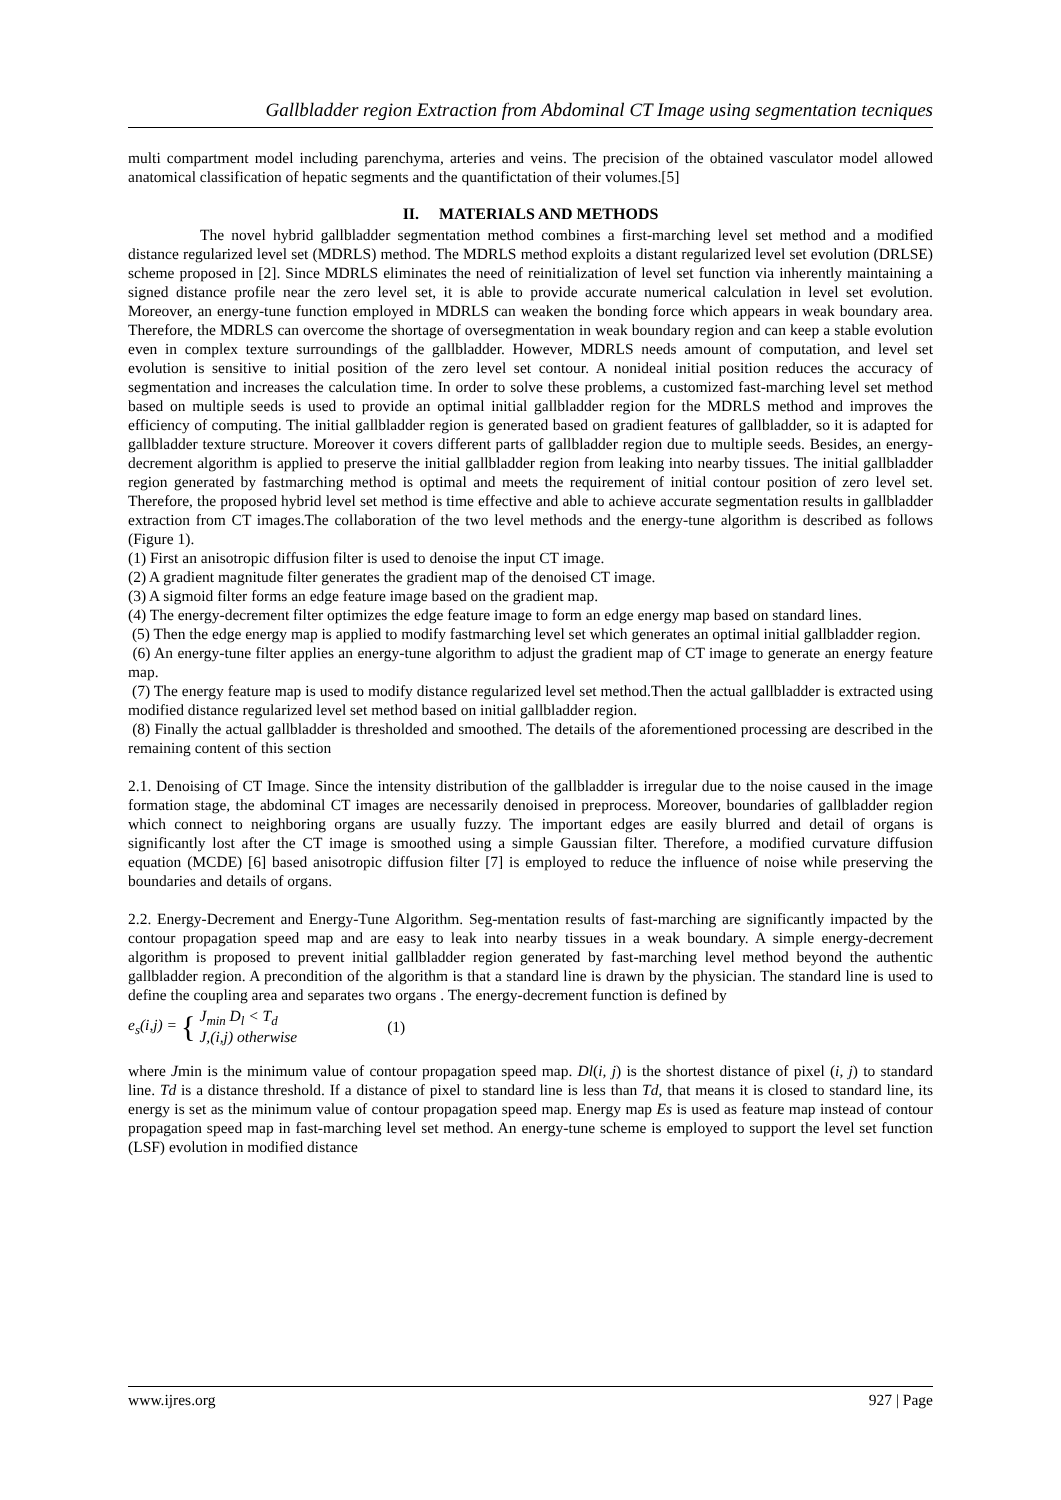Gallbladder region Extraction from Abdominal CT Image using segmentation tecniques
multi compartment model including parenchyma, arteries and veins. The precision of the obtained vasculator model allowed anatomical classification of hepatic segments and the quantifictation of their volumes.[5]
II. MATERIALS AND METHODS
The novel hybrid gallbladder segmentation method combines a first-marching level set method and a modified distance regularized level set (MDRLS) method. The MDRLS method exploits a distant regularized level set evolution (DRLSE) scheme proposed in [2]. Since MDRLS eliminates the need of reinitialization of level set function via inherently maintaining a signed distance profile near the zero level set, it is able to provide accurate numerical calculation in level set evolution. Moreover, an energy-tune function employed in MDRLS can weaken the bonding force which appears in weak boundary area. Therefore, the MDRLS can overcome the shortage of oversegmentation in weak boundary region and can keep a stable evolution even in complex texture surroundings of the gallbladder. However, MDRLS needs amount of computation, and level set evolution is sensitive to initial position of the zero level set contour. A nonideal initial position reduces the accuracy of segmentation and increases the calculation time. In order to solve these problems, a customized fast-marching level set method based on multiple seeds is used to provide an optimal initial gallbladder region for the MDRLS method and improves the efficiency of computing. The initial gallbladder region is generated based on gradient features of gallbladder, so it is adapted for gallbladder texture structure. Moreover it covers different parts of gallbladder region due to multiple seeds. Besides, an energy-decrement algorithm is applied to preserve the initial gallbladder region from leaking into nearby tissues. The initial gallbladder region generated by fastmarching method is optimal and meets the requirement of initial contour position of zero level set. Therefore, the proposed hybrid level set method is time effective and able to achieve accurate segmentation results in gallbladder extraction from CT images.The collaboration of the two level methods and the energy-tune algorithm is described as follows (Figure 1).
(1) First an anisotropic diffusion filter is used to denoise the input CT image.
(2) A gradient magnitude filter generates the gradient map of the denoised CT image.
(3) A sigmoid filter forms an edge feature image based on the gradient map.
(4) The energy-decrement filter optimizes the edge feature image to form an edge energy map based on standard lines.
(5) Then the edge energy map is applied to modify fastmarching level set which generates an optimal initial gallbladder region.
(6) An energy-tune filter applies an energy-tune algorithm to adjust the gradient map of CT image to generate an energy feature map.
(7) The energy feature map is used to modify distance regularized level set method.Then the actual gallbladder is extracted using modified distance regularized level set method based on initial gallbladder region.
(8) Finally the actual gallbladder is thresholded and smoothed. The details of the aforementioned processing are described in the remaining content of this section
2.1. Denoising of CT Image. Since the intensity distribution of the gallbladder is irregular due to the noise caused in the image formation stage, the abdominal CT images are necessarily denoised in preprocess. Moreover, boundaries of gallbladder region which connect to neighboring organs are usually fuzzy. The important edges are easily blurred and detail of organs is significantly lost after the CT image is smoothed using a simple Gaussian filter. Therefore, a modified curvature diffusion equation (MCDE) [6] based anisotropic diffusion filter [7] is employed to reduce the influence of noise while preserving the boundaries and details of organs.
2.2. Energy-Decrement and Energy-Tune Algorithm. Seg-mentation results of fast-marching are significantly impacted by the contour propagation speed map and are easy to leak into nearby tissues in a weak boundary. A simple energy-decrement algorithm is proposed to prevent initial gallbladder region generated by fast-marching level method beyond the authentic gallbladder region. A precondition of the algorithm is that a standard line is drawn by the physician. The standard line is used to define the coupling area and separates two organs . The energy-decrement function is defined by
e<sub>s</sub>(i,j) = { J<sub>min</sub> D<sub>l</sub> < T<sub>d</sub>
J,(i,j) otherwise (1)
where Jmin is the minimum value of contour propagation speed map. Dl(i, j) is the shortest distance of pixel (i, j) to standard line. Td is a distance threshold. If a distance of pixel to standard line is less than Td, that means it is closed to standard line, its energy is set as the minimum value of contour propagation speed map. Energy map Es is used as feature map instead of contour propagation speed map in fast-marching level set method. An energy-tune scheme is employed to support the level set function (LSF) evolution in modified distance
www.ijres.org 927 | Page